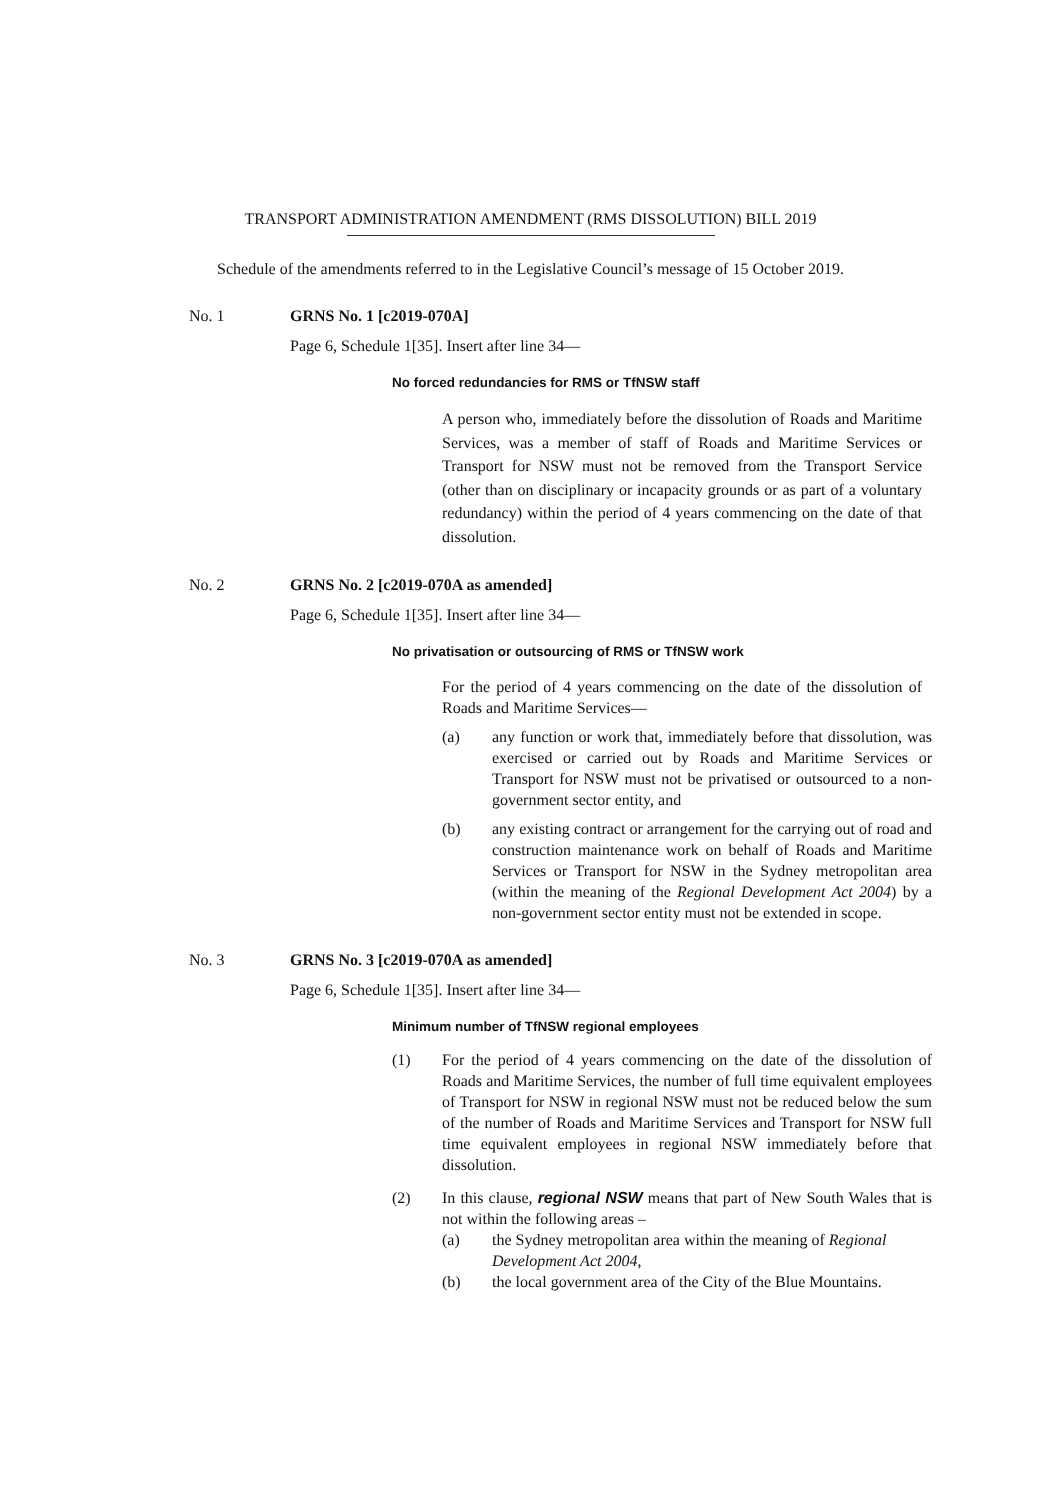TRANSPORT ADMINISTRATION AMENDMENT (RMS DISSOLUTION) BILL 2019
Schedule of the amendments referred to in the Legislative Council’s message of 15 October 2019.
No. 1 GRNS No. 1 [c2019-070A]
Page 6, Schedule 1[35]. Insert after line 34—
No forced redundancies for RMS or TfNSW staff
A person who, immediately before the dissolution of Roads and Maritime Services, was a member of staff of Roads and Maritime Services or Transport for NSW must not be removed from the Transport Service (other than on disciplinary or incapacity grounds or as part of a voluntary redundancy) within the period of 4 years commencing on the date of that dissolution.
No. 2 GRNS No. 2 [c2019-070A as amended]
Page 6, Schedule 1[35]. Insert after line 34—
No privatisation or outsourcing of RMS or TfNSW work
For the period of 4 years commencing on the date of the dissolution of Roads and Maritime Services—
(a) any function or work that, immediately before that dissolution, was exercised or carried out by Roads and Maritime Services or Transport for NSW must not be privatised or outsourced to a non-government sector entity, and
(b) any existing contract or arrangement for the carrying out of road and construction maintenance work on behalf of Roads and Maritime Services or Transport for NSW in the Sydney metropolitan area (within the meaning of the Regional Development Act 2004) by a non-government sector entity must not be extended in scope.
No. 3 GRNS No. 3 [c2019-070A as amended]
Page 6, Schedule 1[35]. Insert after line 34—
Minimum number of TfNSW regional employees
(1) For the period of 4 years commencing on the date of the dissolution of Roads and Maritime Services, the number of full time equivalent employees of Transport for NSW in regional NSW must not be reduced below the sum of the number of Roads and Maritime Services and Transport for NSW full time equivalent employees in regional NSW immediately before that dissolution.
(2) In this clause, regional NSW means that part of New South Wales that is not within the following areas –
(a) the Sydney metropolitan area within the meaning of Regional Development Act 2004,
(b) the local government area of the City of the Blue Mountains.